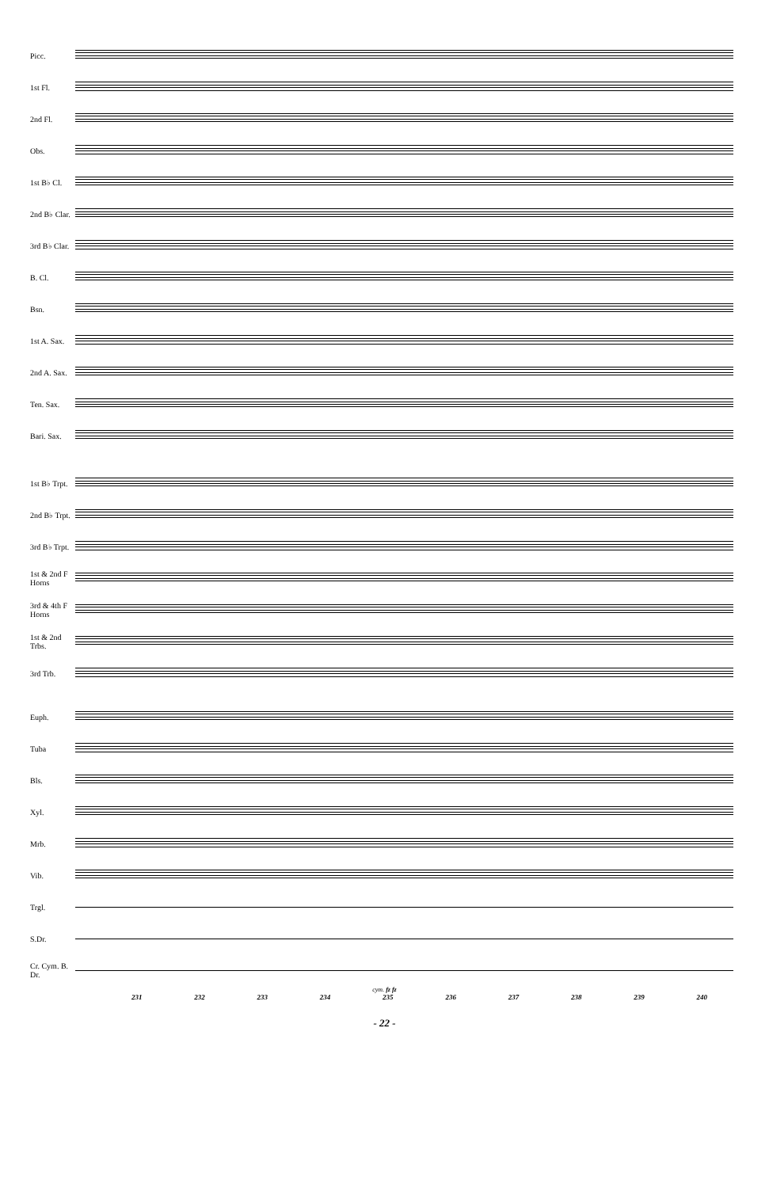Picc.
1st Fl.
2nd Fl.
Obs.
1st B♭ Cl.
2nd B♭ Clar.
3rd B♭ Clar.
B. Cl.
Bsn.
1st A. Sax.
2nd A. Sax.
Ten. Sax.
Bari. Sax.
1st B♭ Trpt.
2nd B♭ Trpt.
3rd B♭ Trpt.
1st & 2nd F Horns
3rd & 4th F Horns
1st & 2nd Trbs.
3rd Trb.
Euph.
Tuba
Bls.
Xyl.
Mrb.
Vib.
Trgl.
S.Dr.
Cr. Cym. B. Dr.
cym. fz fz
231 232 233 234 235 236 237 238 239 240
- 22 -